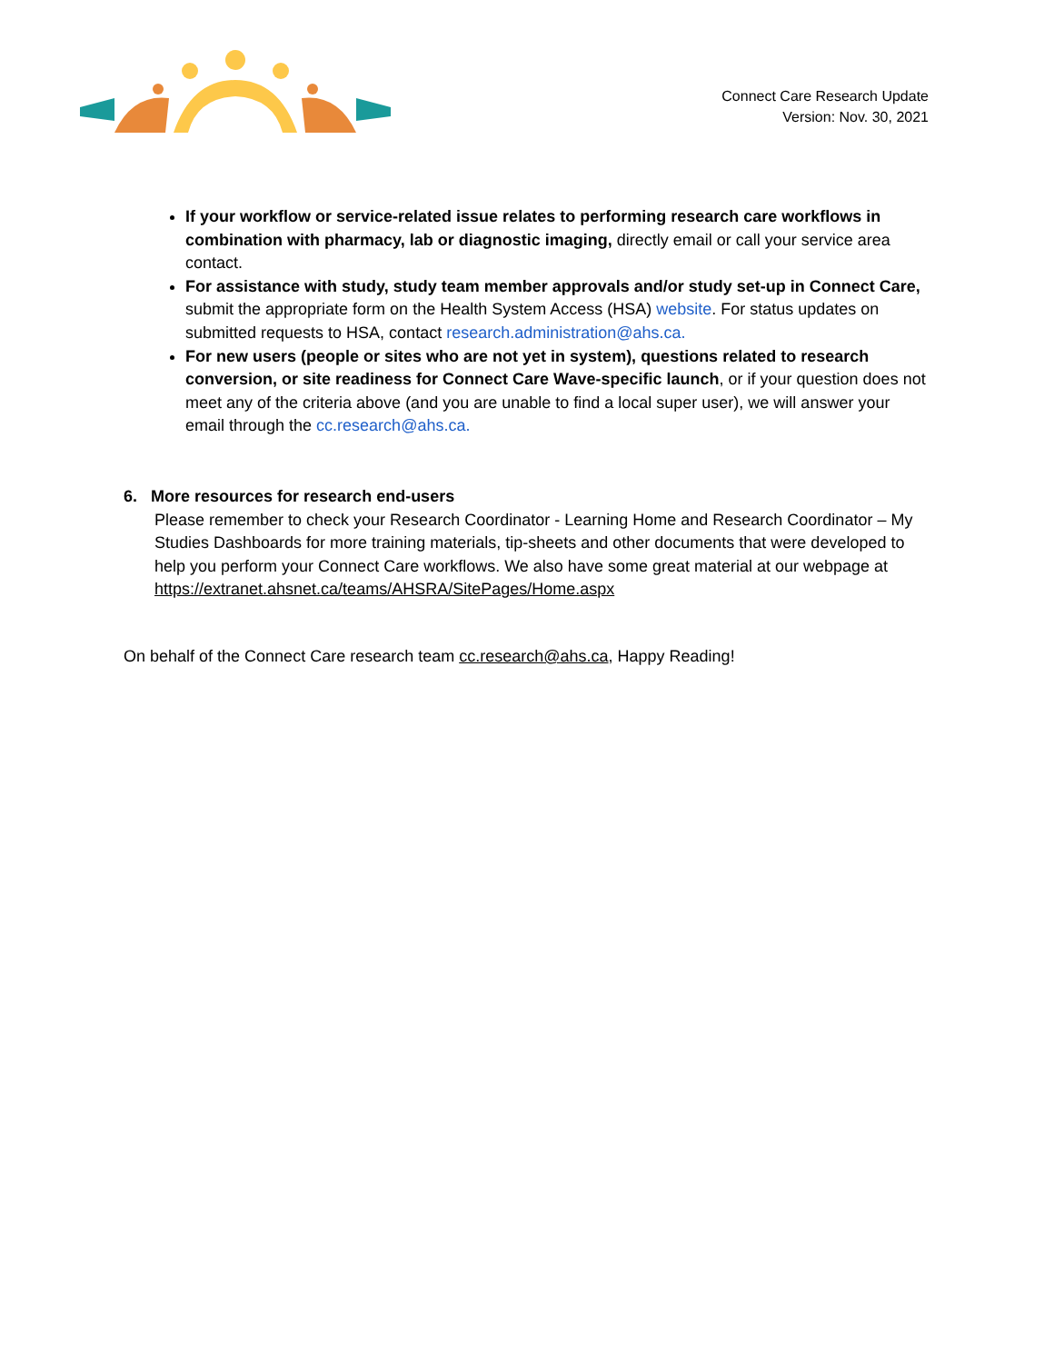Connect Care Research Update
Version: Nov. 30, 2021
If your workflow or service-related issue relates to performing research care workflows in combination with pharmacy, lab or diagnostic imaging, directly email or call your service area contact.
For assistance with study, study team member approvals and/or study set-up in Connect Care, submit the appropriate form on the Health System Access (HSA) website. For status updates on submitted requests to HSA, contact research.administration@ahs.ca.
For new users (people or sites who are not yet in system), questions related to research conversion, or site readiness for Connect Care Wave-specific launch, or if your question does not meet any of the criteria above (and you are unable to find a local super user), we will answer your email through the cc.research@ahs.ca.
6. More resources for research end-users
Please remember to check your Research Coordinator - Learning Home and Research Coordinator – My Studies Dashboards for more training materials, tip-sheets and other documents that were developed to help you perform your Connect Care workflows. We also have some great material at our webpage at https://extranet.ahsnet.ca/teams/AHSRA/SitePages/Home.aspx
On behalf of the Connect Care research team cc.research@ahs.ca, Happy Reading!